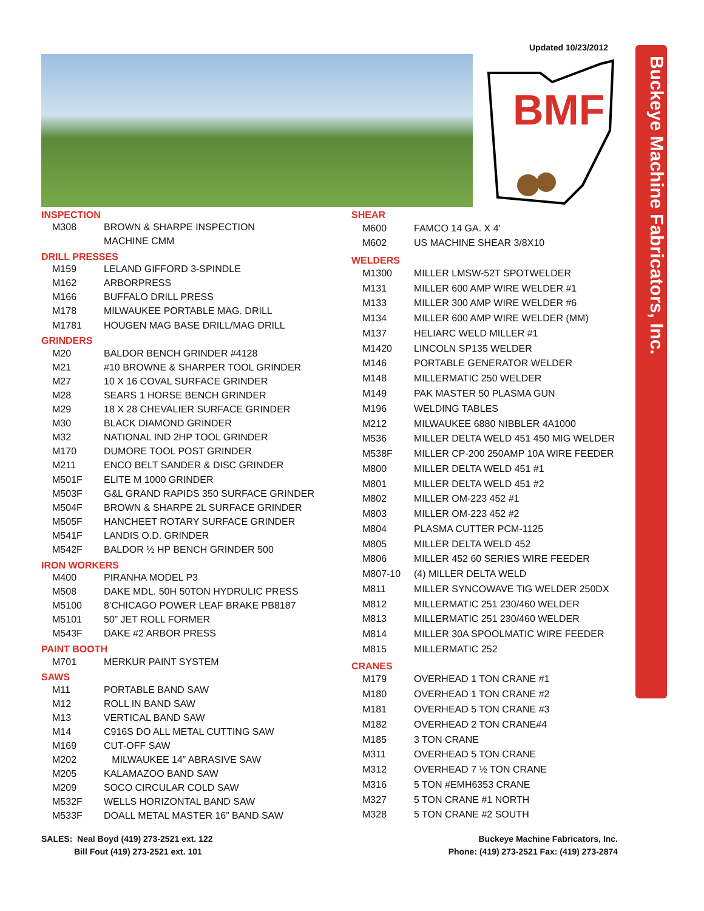Updated 10/23/2012
BMF
Buckeye Machine Fabricators, Inc.
| INSPECTION | |
| --- | --- |
| M308 | BROWN & SHARPE INSPECTION |
| | MACHINE CMM |
| DRILL PRESSES | |
| M159 | LELAND GIFFORD 3-SPINDLE |
| M162 | ARBORPRESS |
| M166 | BUFFALO DRILL PRESS |
| M178 | MILWAUKEE PORTABLE MAG. DRILL |
| M1781 | HOUGEN MAG BASE DRILL/MAG DRILL |
| GRINDERS | |
| M20 | BALDOR BENCH GRINDER #4128 |
| M21 | #10 BROWNE & SHARPER TOOL GRINDER |
| M27 | 10 X 16 COVAL SURFACE GRINDER |
| M28 | SEARS 1 HORSE BENCH GRINDER |
| M29 | 18 X 28 CHEVALIER SURFACE GRINDER |
| M30 | BLACK DIAMOND GRINDER |
| M32 | NATIONAL IND 2HP TOOL GRINDER |
| M170 | DUMORE TOOL POST GRINDER |
| M211 | ENCO BELT SANDER & DISC GRINDER |
| M501F | ELITE M 1000 GRINDER |
| M503F | G&L GRAND RAPIDS 350 SURFACE GRINDER |
| M504F | BROWN & SHARPE 2L SURFACE GRINDER |
| M505F | HANCHEET ROTARY SURFACE GRINDER |
| M541F | LANDIS O.D. GRINDER |
| M542F | BALDOR ½ HP BENCH GRINDER 500 |
| IRON WORKERS | |
| M400 | PIRANHA MODEL P3 |
| M508 | DAKE MDL. 50H 50TON HYDRULIC PRESS |
| M5100 | 8’CHICAGO POWER LEAF BRAKE PB8187 |
| M5101 | 50” JET ROLL FORMER |
| M543F | DAKE #2 ARBOR PRESS |
| PAINT BOOTH | |
| M701 | MERKUR PAINT SYSTEM |
| SAWS | |
| M11 | PORTABLE BAND SAW |
| M12 | ROLL IN BAND SAW |
| M13 | VERTICAL BAND SAW |
| M14 | C916S DO ALL METAL CUTTING SAW |
| M169 | CUT-OFF SAW |
| M202 | MILWAUKEE 14” ABRASIVE SAW |
| M205 | KALAMAZOO BAND SAW |
| M209 | SOCO CIRCULAR COLD SAW |
| M532F | WELLS HORIZONTAL BAND SAW |
| M533F | DOALL METAL MASTER 16” BAND SAW |
| SHEAR | |
| --- | --- |
| M600 | FAMCO 14 GA. X 4' |
| M602 | US MACHINE SHEAR 3/8X10 |
| WELDERS | |
| M1300 | MILLER LMSW-52T SPOTWELDER |
| M131 | MILLER 600 AMP WIRE WELDER #1 |
| M133 | MILLER 300 AMP WIRE WELDER #6 |
| M134 | MILLER 600 AMP WIRE WELDER (MM) |
| M137 | HELIARC WELD MILLER #1 |
| M1420 | LINCOLN SP135 WELDER |
| M146 | PORTABLE GENERATOR WELDER |
| M148 | MILLERMATIC 250 WELDER |
| M149 | PAK MASTER 50 PLASMA GUN |
| M196 | WELDING TABLES |
| M212 | MILWAUKEE 6880 NIBBLER 4A1000 |
| M536 | MILLER DELTA WELD 451 450 MIG WELDER |
| M538F | MILLER CP-200 250AMP 10A WIRE FEEDER |
| M800 | MILLER DELTA WELD 451 #1 |
| M801 | MILLER DELTA WELD 451 #2 |
| M802 | MILLER OM-223 452 #1 |
| M803 | MILLER OM-223 452 #2 |
| M804 | PLASMA CUTTER PCM-1125 |
| M805 | MILLER DELTA WELD 452 |
| M806 | MILLER 452 60 SERIES WIRE FEEDER |
| M807-10 | (4) MILLER DELTA WELD |
| M811 | MILLER SYNCOWAVE TIG WELDER 250DX |
| M812 | MILLERMATIC 251 230/460 WELDER |
| M813 | MILLERMATIC 251 230/460 WELDER |
| M814 | MILLER 30A SPOOLMATIC WIRE FEEDER |
| M815 | MILLERMATIC 252 |
| CRANES | |
| M179 | OVERHEAD 1 TON CRANE #1 |
| M180 | OVERHEAD 1 TON CRANE #2 |
| M181 | OVERHEAD 5 TON CRANE #3 |
| M182 | OVERHEAD 2 TON CRANE#4 |
| M185 | 3 TON CRANE |
| M311 | OVERHEAD 5 TON CRANE |
| M312 | OVERHEAD 7 ½ TON CRANE |
| M316 | 5 TON #EMH6353 CRANE |
| M327 | 5 TON CRANE #1 NORTH |
| M328 | 5 TON CRANE #2 SOUTH |
SALES: Neal Boyd (419) 273-2521 ext. 122
Bill Fout (419) 273-2521 ext. 101
Buckeye Machine Fabricators, Inc.
Phone: (419) 273-2521 Fax: (419) 273-2874